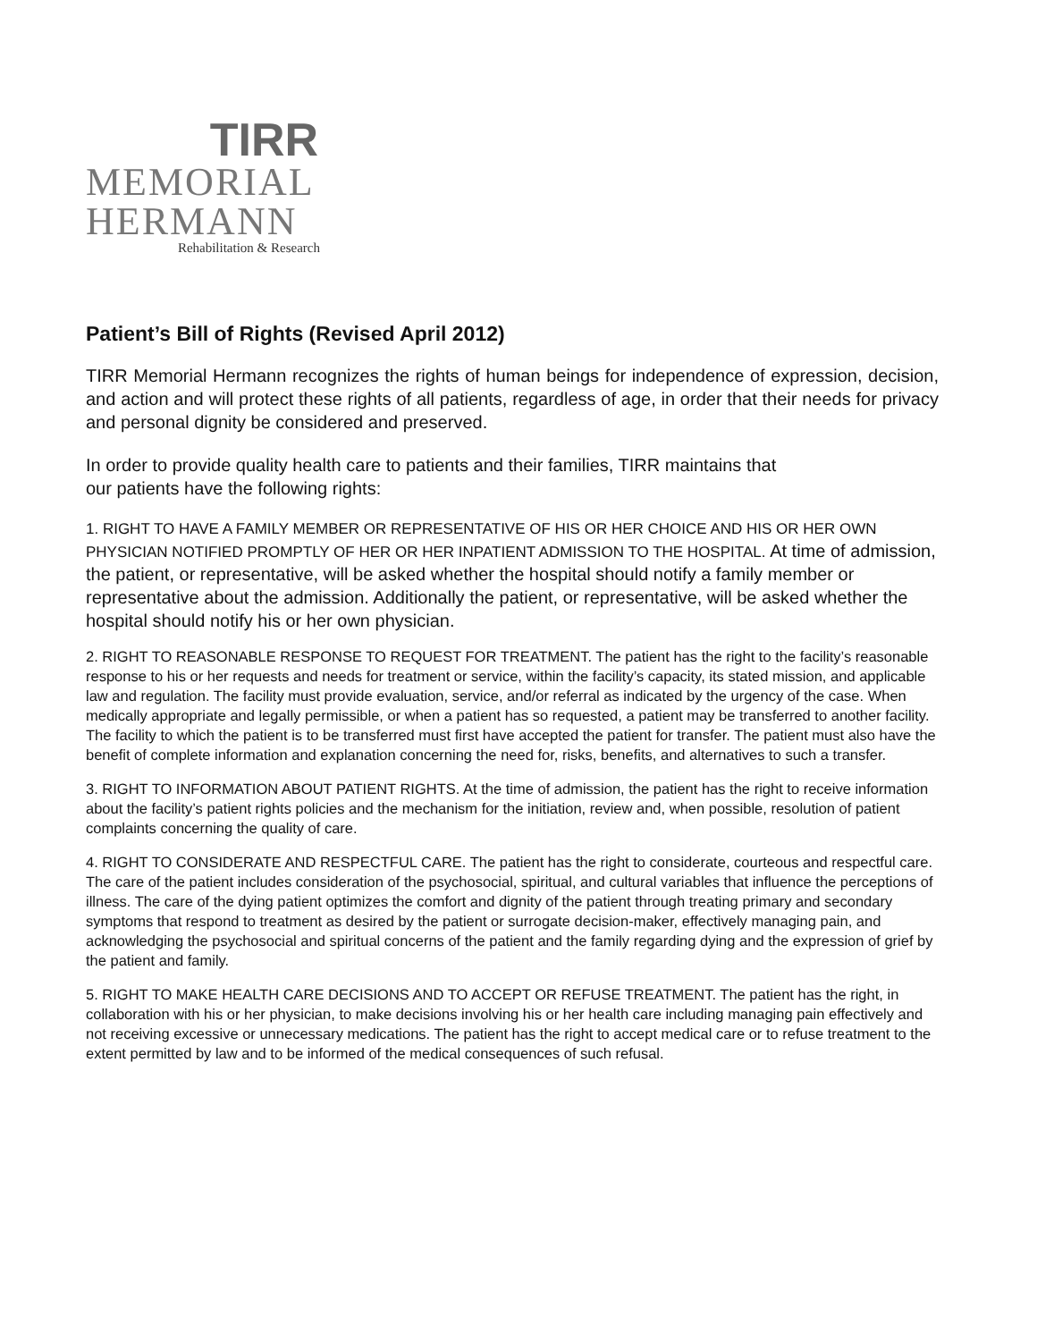TIRR
MEMORIAL
HERMANN
Rehabilitation & Research
Patient’s Bill of Rights (Revised April 2012)
TIRR Memorial Hermann recognizes the rights of human beings for independence of expression, decision, and action and will protect these rights of all patients, regardless of age, in order that their needs for privacy and personal dignity be considered and preserved.
In order to provide quality health care to patients and their families, TIRR maintains that
our patients have the following rights:
1. RIGHT TO HAVE A FAMILY MEMBER OR REPRESENTATIVE OF HIS OR HER CHOICE AND HIS OR HER OWN PHYSICIAN NOTIFIED PROMPTLY OF HER OR HER INPATIENT ADMISSION TO THE HOSPITAL. At time of admission, the patient, or representative, will be asked whether the hospital should notify a family member or representative about the admission. Additionally the patient, or representative, will be asked whether the hospital should notify his or her own physician.
2. RIGHT TO REASONABLE RESPONSE TO REQUEST FOR TREATMENT. The patient has the right to the facility’s reasonable response to his or her requests and needs for treatment or service, within the facility’s capacity, its stated mission, and applicable law and regulation. The facility must provide evaluation, service, and/or referral as indicated by the urgency of the case. When medically appropriate and legally permissible, or when a patient has so requested, a patient may be transferred to another facility. The facility to which the patient is to be transferred must first have accepted the patient for transfer. The patient must also have the benefit of complete information and explanation concerning the need for, risks, benefits, and alternatives to such a transfer.
3. RIGHT TO INFORMATION ABOUT PATIENT RIGHTS. At the time of admission, the patient has the right to receive information about the facility’s patient rights policies and the mechanism for the initiation, review and, when possible, resolution of patient complaints concerning the quality of care.
4. RIGHT TO CONSIDERATE AND RESPECTFUL CARE. The patient has the right to considerate, courteous and respectful care. The care of the patient includes consideration of the psychosocial, spiritual, and cultural variables that influence the perceptions of illness. The care of the dying patient optimizes the comfort and dignity of the patient through treating primary and secondary symptoms that respond to treatment as desired by the patient or surrogate decision-maker, effectively managing pain, and acknowledging the psychosocial and spiritual concerns of the patient and the family regarding dying and the expression of grief by the patient and family.
5. RIGHT TO MAKE HEALTH CARE DECISIONS AND TO ACCEPT OR REFUSE TREATMENT. The patient has the right, in collaboration with his or her physician, to make decisions involving his or her health care including managing pain effectively and not receiving excessive or unnecessary medications. The patient has the right to accept medical care or to refuse treatment to the extent permitted by law and to be informed of the medical consequences of such refusal.